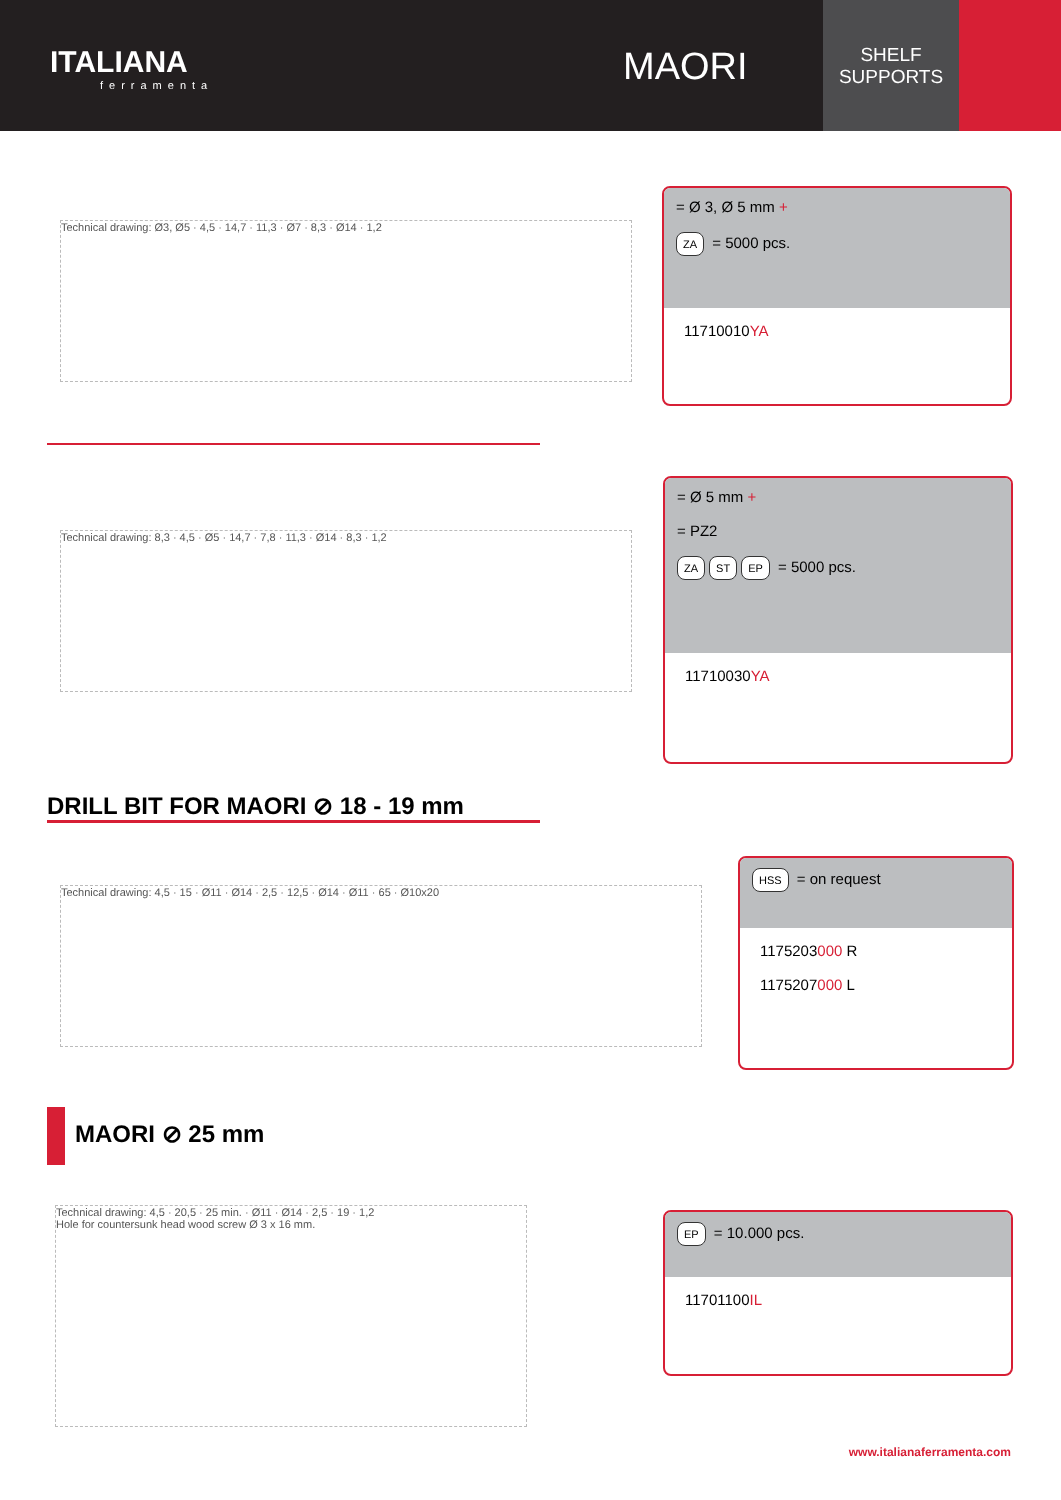ITALIANA
ferramenta
MAORI
SHELF
SUPPORTS
Technical drawing: Ø3, Ø5 · 4,5 · 14,7 · 11,3 · Ø7 · 8,3 · Ø14 · 1,2
= Ø 3, Ø 5 mm +
ZA = 5000 pcs.
11710010YA
Technical drawing: 8,3 · 4,5 · Ø5 · 14,7 · 7,8 · 11,3 · Ø14 · 8,3 · 1,2
= Ø 5 mm +
= PZ2
ZA ST EP = 5000 pcs.
11710030YA
DRILL BIT FOR MAORI ⊘ 18 - 19 mm
Technical drawing: 4,5 · 15 · Ø11 · Ø14 · 2,5 · 12,5 · Ø14 · Ø11 · 65 · Ø10x20
HSS = on request
1175203000 R
1175207000 L
MAORI ⊘ 25 mm
Technical drawing: 4,5 · 20,5 · 25 min. · Ø11 · Ø14 · 2,5 · 19 · 1,2
Hole for countersunk head wood screw Ø 3 x 16 mm.
EP = 10.000 pcs.
11701100IL
www.italianaferramenta.com